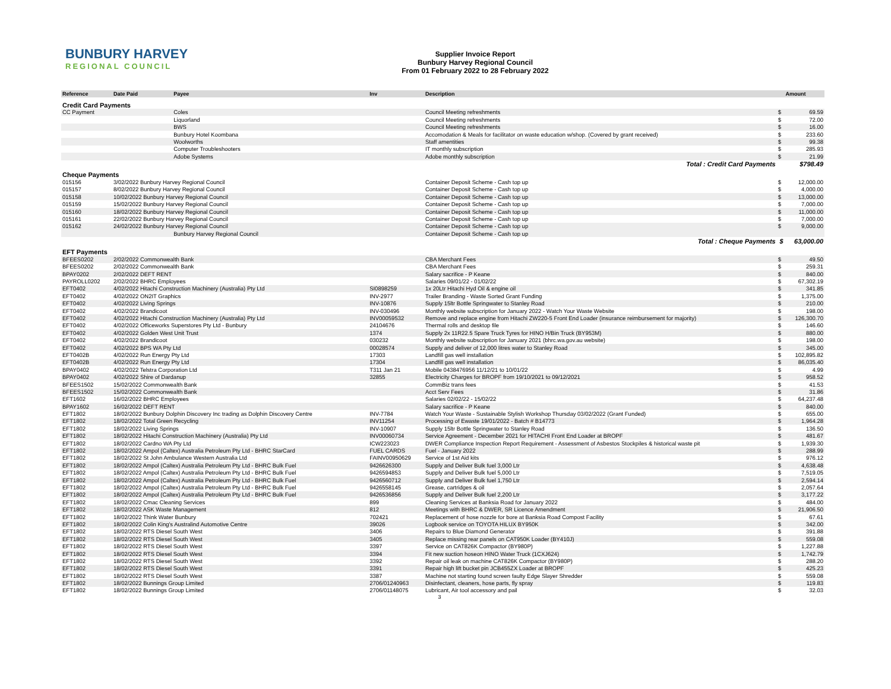BUNBURY HARVEY
REGIONAL COUNCIL
Supplier Invoice Report
Bunbury Harvey Regional Council
From 01 February 2022 to 28 February 2022
| Reference | Date Paid | Payee | Inv | Description | | Amount |
| --- | --- | --- | --- | --- | --- | --- |
| Credit Card Payments | | | | | | |
| CC Payment | | Coles | | Council Meeting refreshments | $ | 69.59 |
| | | Liquorland | | Council Meeting refreshments | $ | 72.00 |
| | | BWS | | Council Meeting refreshments | $ | 16.00 |
| | | Bunbury Hotel Koombana | | Accomodation & Meals for facilitator on waste education w/shop. (Covered by grant received) | $ | 233.60 |
| | | Woolworths | | Staff amentities | $ | 99.38 |
| | | Computer Troubleshooters | | IT monthly subscription | $ | 285.93 |
| | | Adobe Systems | | Adobe monthly subscription | $ | 21.99 |
| Total : Credit Card Payments | | | | | | $798.49 |
| Cheque Payments | | | | | | |
| 015156 | 3/02/2022 Bunbury Harvey Regional Council | | | Container Deposit Scheme - Cash top up | $ | 12,000.00 |
| 015157 | 8/02/2022 Bunbury Harvey Regional Council | | | Container Deposit Scheme - Cash top up | $ | 4,000.00 |
| 015158 | 10/02/2022 Bunbury Harvey Regional Council | | | Container Deposit Scheme - Cash top up | $ | 13,000.00 |
| 015159 | 15/02/2022 Bunbury Harvey Regional Council | | | Container Deposit Scheme - Cash top up | $ | 7,000.00 |
| 015160 | 18/02/2022 Bunbury Harvey Regional Council | | | Container Deposit Scheme - Cash top up | $ | 11,000.00 |
| 015161 | 22/02/2022 Bunbury Harvey Regional Council | | | Container Deposit Scheme - Cash top up | $ | 7,000.00 |
| 015162 | 24/02/2022 Bunbury Harvey Regional Council | | | Container Deposit Scheme - Cash top up | $ | 9,000.00 |
| | | Bunbury Harvey Regional Council | | Container Deposit Scheme - Cash top up | | |
| Total : Cheque Payments | | | | | $ | 63,000.00 |
| EFT Payments | | | | | | |
| BFEES0202 | 2/02/2022 Commonwealth Bank | | | CBA Merchant Fees | $ | 49.50 |
| BFEES0202 | 2/02/2022 Commonwealth Bank | | | CBA Merchant Fees | $ | 259.31 |
| BPAY0202 | 2/02/2022 DEFT RENT | | | Salary sacrifice - P Keane | $ | 840.00 |
| PAYROLL0202 | 2/02/2022 BHRC Employees | | | Salaries 09/01/22 - 01/02/22 | $ | 67,302.19 |
| EFT0402 | 4/02/2022 Hitachi Construction Machinery (Australia) Pty Ltd | | SI0898259 | 1x 20Ltr Hitachi Hyd Oil & engine oil | $ | 341.85 |
| EFT0402 | 4/02/2022 ON2IT Graphics | | INV-2977 | Trailer Branding - Waste Sorted Grant Funding | $ | 1,375.00 |
| EFT0402 | 4/02/2022 Living Springs | | INV-10876 | Supply 15ltr Bottle Springwater to Stanley Road | $ | 210.00 |
| EFT0402 | 4/02/2022 Brandicoot | | INV-030496 | Monthly website subscription for January 2022 - Watch Your Waste Website | $ | 198.00 |
| EFT0402 | 4/02/2022 Hitachi Construction Machinery (Australia) Pty Ltd | | INV00059532 | Remove and replace engine from Hitachi ZW220-5 Front End Loader (insurance reimbursement for majority) | $ | 126,300.70 |
| EFT0402 | 4/02/2022 Officeworks Superstores Pty Ltd - Bunbury | | 24104676 | Thermal rolls and desktop file | $ | 146.60 |
| EFT0402 | 4/02/2022 Golden West Unit Trust | | 1374 | Supply 2x 11R22.5 Spare Truck Tyres for HINO H/Bin Truck (BY953M) | $ | 880.00 |
| EFT0402 | 4/02/2022 Brandicoot | | 030232 | Monthly website subscription for January 2021 (bhrc.wa.gov.au website) | $ | 198.00 |
| EFT0402 | 4/02/2022 BPS WA Pty Ltd | | 00028574 | Supply and deliver of 12,000 litres water to Stanley Road | $ | 345.00 |
| EFT0402B | 4/02/2022 Run Energy Pty Ltd | | 17303 | Landfill gas well installation | $ | 102,895.82 |
| EFT0402B | 4/02/2022 Run Energy Pty Ltd | | 17304 | Landfill gas well installation | $ | 86,035.40 |
| BPAY0402 | 4/02/2022 Telstra Corporation Ltd | | T311 Jan 21 | Mobile 0438476956 11/12/21 to 10/01/22 | $ | 4.99 |
| BPAY0402 | 4/02/2022 Shire of Dardanup | | 32855 | Electricity Charges for BROPF from 19/10/2021 to 09/12/2021 | $ | 958.52 |
| BFEES1502 | 15/02/2022 Commonwealth Bank | | | CommBiz trans fees | $ | 41.53 |
| BFEES1502 | 15/02/2022 Commonwealth Bank | | | Acct Serv Fees | $ | 31.86 |
| EFT1602 | 16/02/2022 BHRC Employees | | | Salaries 02/02/22 - 15/02/22 | $ | 64,237.48 |
| BPAY1602 | 16/02/2022 DEFT RENT | | | Salary sacrifice - P Keane | $ | 840.00 |
| EFT1802 | 18/02/2022 Bunbury Dolphin Discovery Inc trading as Dolphin Discovery Centre | | INV-7784 | Watch Your Waste - Sustainable Stylish Workshop Thursday 03/02/2022 (Grant Funded) | $ | 655.00 |
| EFT1802 | 18/02/2022 Total Green Recycling | | INV11254 | Processing of Ewaste 19/01/2022 - Batch # B14773 | $ | 1,964.28 |
| EFT1802 | 18/02/2022 Living Springs | | INV-10907 | Supply 15ltr Bottle Springwater to Stanley Road | $ | 136.50 |
| EFT1802 | 18/02/2022 Hitachi Construction Machinery (Australia) Pty Ltd | | INV00060734 | Service Agreement - December 2021 for HITACHI Front End Loader at BROPF | $ | 481.67 |
| EFT1802 | 18/02/2022 Cardno WA Pty Ltd | | ICW223023 | DWER Compliance Inspection Report Requirement - Assessment of Asbestos Stockpiles & historical waste pit | $ | 1,939.30 |
| EFT1802 | 18/02/2022 Ampol (Caltex) Australia Petroleum Pty Ltd - BHRC StarCard | | FUEL CARDS | Fuel - January 2022 | $ | 288.99 |
| EFT1802 | 18/02/2022 St John Ambulance Western Australia Ltd | | FAINV00950629 | Service of 1st Aid kits | $ | 976.12 |
| EFT1802 | 18/02/2022 Ampol (Caltex) Australia Petroleum Pty Ltd - BHRC Bulk Fuel | | 9426626300 | Supply and Deliver Bulk fuel 3,000 Ltr | $ | 4,638.48 |
| EFT1802 | 18/02/2022 Ampol (Caltex) Australia Petroleum Pty Ltd - BHRC Bulk Fuel | | 9426594853 | Supply and Deliver Bulk fuel 5,000 Ltr | $ | 7,519.05 |
| EFT1802 | 18/02/2022 Ampol (Caltex) Australia Petroleum Pty Ltd - BHRC Bulk Fuel | | 9426560712 | Supply and Deliver Bulk fuel 1,750 Ltr | $ | 2,594.14 |
| EFT1802 | 18/02/2022 Ampol (Caltex) Australia Petroleum Pty Ltd - BHRC Bulk Fuel | | 9426558145 | Grease, cartridges & oil | $ | 2,057.64 |
| EFT1802 | 18/02/2022 Ampol (Caltex) Australia Petroleum Pty Ltd - BHRC Bulk Fuel | | 9426536856 | Supply and Deliver Bulk fuel 2,200 Ltr | $ | 3,177.22 |
| EFT1802 | 18/02/2022 Cmac Cleaning Services | | 899 | Cleaning Services at Banksia Road for January 2022 | $ | 484.00 |
| EFT1802 | 18/02/2022 ASK Waste Management | | 812 | Meetings with BHRC & DWER, SR Licence Amendment | $ | 21,906.50 |
| EFT1802 | 18/02/2022 Think Water Bunbury | | 702421 | Replacement of hose nozzle for bore at Banksia Road Compost Facility | $ | 67.61 |
| EFT1802 | 18/02/2022 Colin King's Australind Automotive Centre | | 39026 | Logbook service on TOYOTA HILUX BY950K | $ | 342.00 |
| EFT1802 | 18/02/2022 RTS Diesel South West | | 3406 | Repairs to Blue Diamond Generator | $ | 391.88 |
| EFT1802 | 18/02/2022 RTS Diesel South West | | 3405 | Replace missing rear panels on CAT950K Loader (BY410J) | $ | 559.08 |
| EFT1802 | 18/02/2022 RTS Diesel South West | | 3397 | Service on CAT826K Compactor (BY980P) | $ | 1,227.88 |
| EFT1802 | 18/02/2022 RTS Diesel South West | | 3394 | Fit new suction hoseon HINO Water Truck (1CXJ624) | $ | 1,742.79 |
| EFT1802 | 18/02/2022 RTS Diesel South West | | 3392 | Repair oil leak on machine CAT826K Compactor (BY980P) | $ | 288.20 |
| EFT1802 | 18/02/2022 RTS Diesel South West | | 3391 | Repair high lift bucket pin JCB455ZX Loader at BROPF | $ | 425.23 |
| EFT1802 | 18/02/2022 RTS Diesel South West | | 3387 | Machine not starting found screen faulty Edge Slayer Shredder | $ | 559.08 |
| EFT1802 | 18/02/2022 Bunnings Group Limited | | 2706/01240963 | Disinfectant, cleaners, hose parts, fly spray | $ | 119.83 |
| EFT1802 | 18/02/2022 Bunnings Group Limited | | 2706/01148075 | Lubricant, Air tool accessory and pail | $ | 32.03 |
3